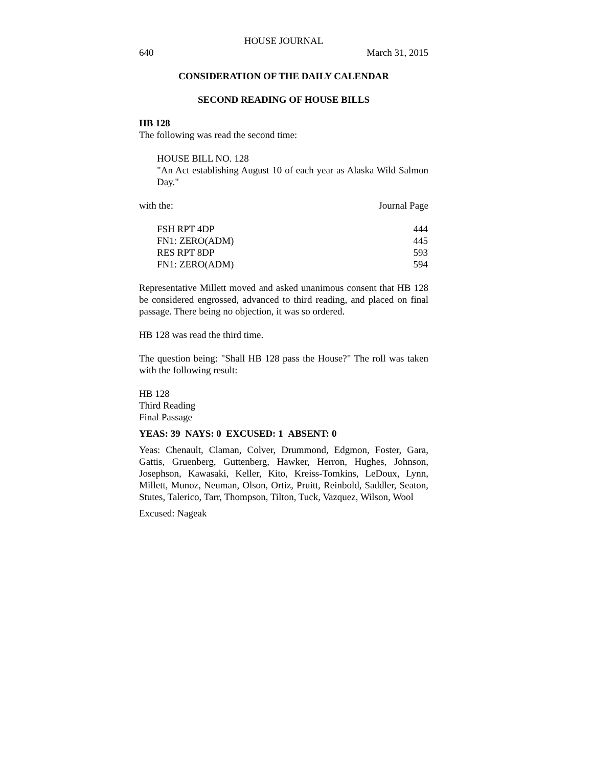HOUSE JOURNAL
640 March 31, 2015
CONSIDERATION OF THE DAILY CALENDAR
SECOND READING OF HOUSE BILLS
HB 128
The following was read the second time:
HOUSE BILL NO. 128
"An Act establishing August 10 of each year as Alaska Wild Salmon Day."
with the: Journal Page
| FSH RPT 4DP | 444 |
| FN1: ZERO(ADM) | 445 |
| RES RPT 8DP | 593 |
| FN1: ZERO(ADM) | 594 |
Representative Millett moved and asked unanimous consent that HB 128 be considered engrossed, advanced to third reading, and placed on final passage. There being no objection, it was so ordered.
HB 128 was read the third time.
The question being: "Shall HB 128 pass the House?" The roll was taken with the following result:
HB 128
Third Reading
Final Passage
YEAS: 39 NAYS: 0 EXCUSED: 1 ABSENT: 0
Yeas: Chenault, Claman, Colver, Drummond, Edgmon, Foster, Gara, Gattis, Gruenberg, Guttenberg, Hawker, Herron, Hughes, Johnson, Josephson, Kawasaki, Keller, Kito, Kreiss-Tomkins, LeDoux, Lynn, Millett, Munoz, Neuman, Olson, Ortiz, Pruitt, Reinbold, Saddler, Seaton, Stutes, Talerico, Tarr, Thompson, Tilton, Tuck, Vazquez, Wilson, Wool
Excused: Nageak